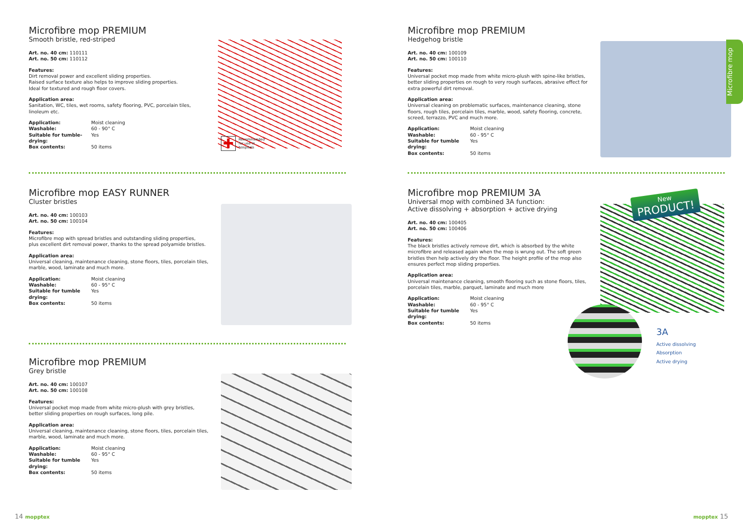Microfibre mop PREMIUM
Smooth bristle, red-striped
Art. no. 40 cm: 110111
Art. no. 50 cm: 110112
Features:
Dirt removal power and excellent sliding properties.
Raised surface texture also helps to improve sliding properties.
Ideal for textured and rough floor covers.
Application area:
Sanitation, WC, tiles, wet rooms, safety flooring, PVC, porcelain tiles,
linoleum etc.
Application: Moist cleaning Washable: 60 - 90° C Suitable for tumble-drying: Yes Box contents: 50 items
✚ Recommended
for use in
hospitals
Microfibre mop EASY RUNNER
Cluster bristles
Art. no. 40 cm: 100103
Art. no. 50 cm: 100104
Features:
Microfibre mop with spread bristles and outstanding sliding properties,
plus excellent dirt removal power, thanks to the spread polyamide bristles.
Application area:
Universal cleaning, maintenance cleaning, stone floors, tiles, porcelain tiles,
marble, wood, laminate and much more.
Application: Moist cleaning Washable: 60 - 95° C Suitable for tumble drying: Yes Box contents: 50 items
Microfibre mop PREMIUM
Grey bristle
Art. no. 40 cm: 100107
Art. no. 50 cm: 100108
Features:
Universal pocket mop made from white micro-plush with grey bristles,
better sliding properties on rough surfaces, long pile.
Application area:
Universal cleaning, maintenance cleaning, stone floors, tiles, porcelain tiles,
marble, wood, laminate and much more.
Application: Moist cleaning Washable: 60 - 95° C Suitable for tumble drying: Yes Box contents: 50 items
14 mopptex
Microfibre mop PREMIUM
Hedgehog bristle
Art. no. 40 cm: 100109
Art. no. 50 cm: 100110
Features:
Universal pocket mop made from white micro-plush with spine-like bristles,
better sliding properties on rough to very rough surfaces, abrasive effect for
extra powerful dirt removal.
Application area:
Universal cleaning on problematic surfaces, maintenance cleaning, stone
floors, rough tiles, porcelain tiles, marble, wood, safety flooring, concrete,
screed, terrazzo, PVC and much more.
Application: Moist cleaning Washable: 60 - 95° C Suitable for tumble drying: Yes Box contents: 50 items
Microfibre mop
Microfibre mop PREMIUM 3A
Universal mop with combined 3A function:
Active dissolving + absorption + active drying
Art. no. 40 cm: 100405
Art. no. 50 cm: 100406
Features:
The black bristles actively remove dirt, which is absorbed by the white microfibre and released again when the mop is wrung out. The soft green bristles then help actively dry the floor. The height profile of the mop also ensures perfect mop sliding properties.
Application area:
Universal maintenance cleaning, smooth flooring such as stone floors, tiles, porcelain tiles, marble, parquet, laminate and much more
Application: Moist cleaning Washable: 60 - 95° C Suitable for tumble drying: Yes Box contents: 50 items
New
PRODUCT!
3A
Active dissolving
Absorption
Active drying
mopptex 15